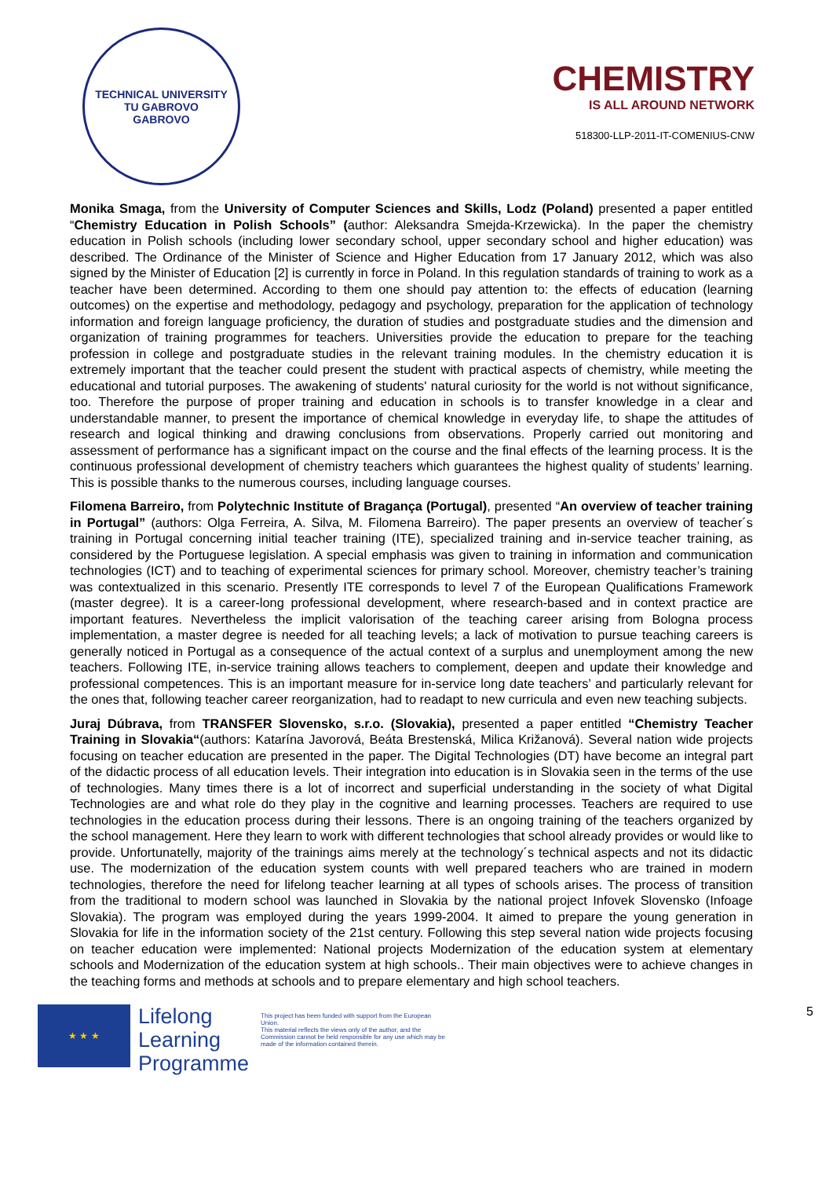TECHNICAL UNIVERSITY
TU GABROVO
GABROVO
CHEMISTRY
IS ALL AROUND NETWORK
518300-LLP-2011-IT-COMENIUS-CNW
Monika Smaga, from the University of Computer Sciences and Skills, Lodz (Poland) presented a paper entitled “Chemistry Education in Polish Schools” (author: Aleksandra Smejda-Krzewicka). In the paper the chemistry education in Polish schools (including lower secondary school, upper secondary school and higher education) was described. The Ordinance of the Minister of Science and Higher Education from 17 January 2012, which was also signed by the Minister of Education [2] is currently in force in Poland. In this regulation standards of training to work as a teacher have been determined. According to them one should pay attention to: the effects of education (learning outcomes) on the expertise and methodology, pedagogy and psychology, preparation for the application of technology information and foreign language proficiency, the duration of studies and postgraduate studies and the dimension and organization of training programmes for teachers. Universities provide the education to prepare for the teaching profession in college and postgraduate studies in the relevant training modules. In the chemistry education it is extremely important that the teacher could present the student with practical aspects of chemistry, while meeting the educational and tutorial purposes. The awakening of students' natural curiosity for the world is not without significance, too. Therefore the purpose of proper training and education in schools is to transfer knowledge in a clear and understandable manner, to present the importance of chemical knowledge in everyday life, to shape the attitudes of research and logical thinking and drawing conclusions from observations. Properly carried out monitoring and assessment of performance has a significant impact on the course and the final effects of the learning process. It is the continuous professional development of chemistry teachers which guarantees the highest quality of students’ learning. This is possible thanks to the numerous courses, including language courses.
Filomena Barreiro, from Polytechnic Institute of Bragança (Portugal), presented “An overview of teacher training in Portugal” (authors: Olga Ferreira, A. Silva, M. Filomena Barreiro). The paper presents an overview of teacher´s training in Portugal concerning initial teacher training (ITE), specialized training and in-service teacher training, as considered by the Portuguese legislation. A special emphasis was given to training in information and communication technologies (ICT) and to teaching of experimental sciences for primary school. Moreover, chemistry teacher’s training was contextualized in this scenario. Presently ITE corresponds to level 7 of the European Qualifications Framework (master degree). It is a career-long professional development, where research-based and in context practice are important features. Nevertheless the implicit valorisation of the teaching career arising from Bologna process implementation, a master degree is needed for all teaching levels; a lack of motivation to pursue teaching careers is generally noticed in Portugal as a consequence of the actual context of a surplus and unemployment among the new teachers. Following ITE, in-service training allows teachers to complement, deepen and update their knowledge and professional competences. This is an important measure for in-service long date teachers’ and particularly relevant for the ones that, following teacher career reorganization, had to readapt to new curricula and even new teaching subjects.
Juraj Dúbrava, from TRANSFER Slovensko, s.r.o. (Slovakia), presented a paper entitled “Chemistry Teacher Training in Slovakia“(authors: Katarína Javorová, Beáta Brestenská, Milica Križanová). Several nation wide projects focusing on teacher education are presented in the paper. The Digital Technologies (DT) have become an integral part of the didactic process of all education levels. Their integration into education is in Slovakia seen in the terms of the use of technologies. Many times there is a lot of incorrect and superficial understanding in the society of what Digital Technologies are and what role do they play in the cognitive and learning processes. Teachers are required to use technologies in the education process during their lessons. There is an ongoing training of the teachers organized by the school management. Here they learn to work with different technologies that school already provides or would like to provide. Unfortunatelly, majority of the trainings aims merely at the technology´s technical aspects and not its didactic use. The modernization of the education system counts with well prepared teachers who are trained in modern technologies, therefore the need for lifelong teacher learning at all types of schools arises. The process of transition from the traditional to modern school was launched in Slovakia by the national project Infovek Slovensko (Infoage Slovakia). The program was employed during the years 1999-2004. It aimed to prepare the young generation in Slovakia for life in the information society of the 21st century. Following this step several nation wide projects focusing on teacher education were implemented: National projects Modernization of the education system at elementary schools and Modernization of the education system at high schools.. Their main objectives were to achieve changes in the teaching forms and methods at schools and to prepare elementary and high school teachers.
★ ★ ★
Lifelong
Learning
Programme
This project has been funded with support from the European Union.
This material reflects the views only of the author, and the Commission cannot be held responsible for any use which may be made of the information contained therein.
5